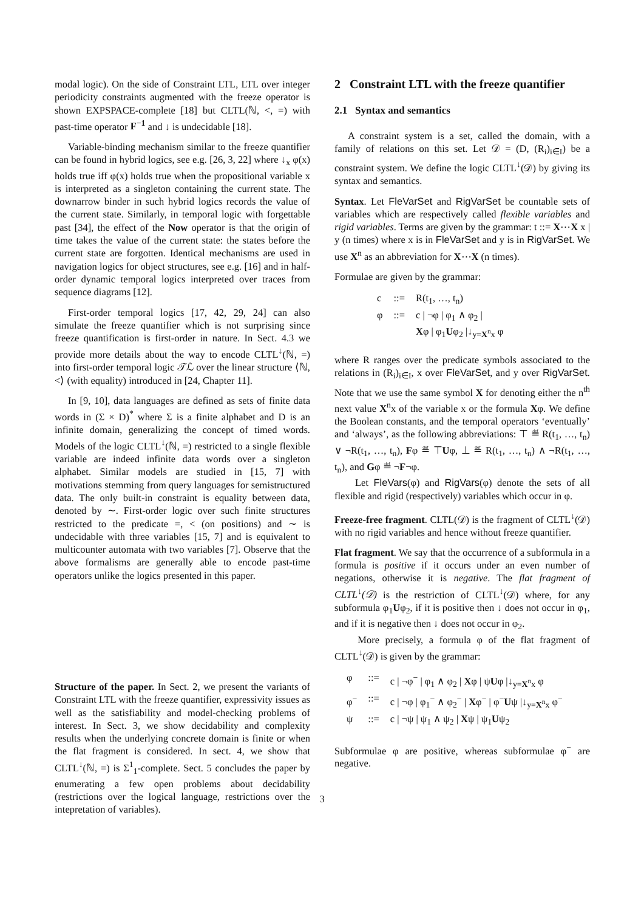modal logic). On the side of Constraint LTL, LTL over integer periodicity constraints augmented with the freeze operator is shown EXPSPACE-complete [18] but CLTL(ℕ, <, =) with past-time operator F<sup>−1</sup> and ↓ is undecidable [18].
Variable-binding mechanism similar to the freeze quantifier can be found in hybrid logics, see e.g. [26, 3, 22] where ↓<sub>x</sub> φ(x) holds true iff φ(x) holds true when the propositional variable x is interpreted as a singleton containing the current state. The downarrow binder in such hybrid logics records the value of the current state. Similarly, in temporal logic with forgettable past [34], the effect of the Now operator is that the origin of time takes the value of the current state: the states before the current state are forgotten. Identical mechanisms are used in navigation logics for object structures, see e.g. [16] and in half-order dynamic temporal logics interpreted over traces from sequence diagrams [12].
First-order temporal logics [17, 42, 29, 24] can also simulate the freeze quantifier which is not surprising since freeze quantification is first-order in nature. In Sect. 4.3 we provide more details about the way to encode CLTL<sup>↓</sup>(ℕ, =) into first-order temporal logic 𝒯ℒ over the linear structure ⟨ℕ, <⟩ (with equality) introduced in [24, Chapter 11].
In [9, 10], data languages are defined as sets of finite data words in (Σ × D)<sup>*</sup> where Σ is a finite alphabet and D is an infinite domain, generalizing the concept of timed words. Models of the logic CLTL<sup>↓</sup>(ℕ, =) restricted to a single flexible variable are indeed infinite data words over a singleton alphabet. Similar models are studied in [15, 7] with motivations stemming from query languages for semistructured data. The only built-in constraint is equality between data, denoted by ∼. First-order logic over such finite structures restricted to the predicate =, < (on positions) and ∼ is undecidable with three variables [15, 7] and is equivalent to multicounter automata with two variables [7]. Observe that the above formalisms are generally able to encode past-time operators unlike the logics presented in this paper.
Structure of the paper. In Sect. 2, we present the variants of Constraint LTL with the freeze quantifier, expressivity issues as well as the satisfiability and model-checking problems of interest. In Sect. 3, we show decidability and complexity results when the underlying concrete domain is finite or when the flat fragment is considered. In sect. 4, we show that CLTL<sup>↓</sup>(ℕ, =) is Σ<sup>1</sup><sub>1</sub>-complete. Sect. 5 concludes the paper by enumerating a few open problems about decidability (restrictions over the logical language, restrictions over the intepretation of variables).
2 Constraint LTL with the freeze quantifier
2.1 Syntax and semantics
A constraint system is a set, called the domain, with a family of relations on this set. Let 𝒟 = (D, (R<sub>i</sub>)<sub>i∈I</sub>) be a constraint system. We define the logic CLTL<sup>↓</sup>(𝒟) by giving its syntax and semantics.
Syntax. Let FleVarSet and RigVarSet be countable sets of variables which are respectively called flexible variables and rigid variables. Terms are given by the grammar: t ::= X⋯X x | y (n times) where x is in FleVarSet and y is in RigVarSet. We use X<sup>n</sup> as an abbreviation for X⋯X (n times).
Formulae are given by the grammar:
| c | ::= | R(t<sub>1</sub>, …, t<sub>n</sub>) |
| φ | ::= | c / ¬φ / φ<sub>1</sub> ∧ φ<sub>2</sub> / X φ / φ<sub>1</sub> U φ<sub>2</sub> /↓<sub>y=X<sup>n</sup>x</sub> φ |
where R ranges over the predicate symbols associated to the relations in (R<sub>i</sub>)<sub>i∈I</sub>, x over FleVarSet, and y over RigVarSet. Note that we use the same symbol X for denoting either the n<sup>th</sup> next value X<sup>n</sup>x of the variable x or the formula Xφ. We define the Boolean constants, and the temporal operators ‘eventually’ and ‘always’, as the following abbreviations: ⊤ ≝ R(t<sub>1</sub>, …, t<sub>n</sub>) ∨ ¬R(t<sub>1</sub>, …, t<sub>n</sub>), Fφ ≝ ⊤Uφ, ⊥ ≝ R(t<sub>1</sub>, …, t<sub>n</sub>) ∧ ¬R(t<sub>1</sub>, …, t<sub>n</sub>), and Gφ ≝ ¬F¬φ.
Let FleVars(φ) and RigVars(φ) denote the sets of all flexible and rigid (respectively) variables which occur in φ.
Freeze-free fragment. CLTL(𝒟) is the fragment of CLTL<sup>↓</sup>(𝒟) with no rigid variables and hence without freeze quantifier.
Flat fragment. We say that the occurrence of a subformula in a formula is positive if it occurs under an even number of negations, otherwise it is negative. The flat fragment of CLTL<sup>↓</sup>(𝒟) is the restriction of CLTL<sup>↓</sup>(𝒟) where, for any subformula φ<sub>1</sub>Uφ<sub>2</sub>, if it is positive then ↓ does not occur in φ<sub>1</sub>, and if it is negative then ↓ does not occur in φ<sub>2</sub>.
More precisely, a formula φ of the flat fragment of CLTL<sup>↓</sup>(𝒟) is given by the grammar:
| φ | ::= | c / ¬φ<sup>−</sup> / φ<sub>1</sub> ∧ φ<sub>2</sub> / X φ / ψ U φ /↓<sub>y=X<sup>n</sup>x</sub> φ |
| φ<sup>−</sup> | ::= | c / ¬φ / φ<sub>1</sub><sup>−</sup> ∧ φ<sub>2</sub><sup>−</sup> / X φ<sup>−</sup> / φ<sup>−</sup> U ψ /↓<sub>y=X<sup>n</sup>x</sub> φ<sup>−</sup> |
| ψ | ::= | c / ¬ψ / ψ<sub>1</sub> ∧ ψ<sub>2</sub> / X ψ / ψ<sub>1</sub> U ψ<sub>2</sub> |
Subformulae φ are positive, whereas subformulae φ<sup>−</sup> are negative.
3